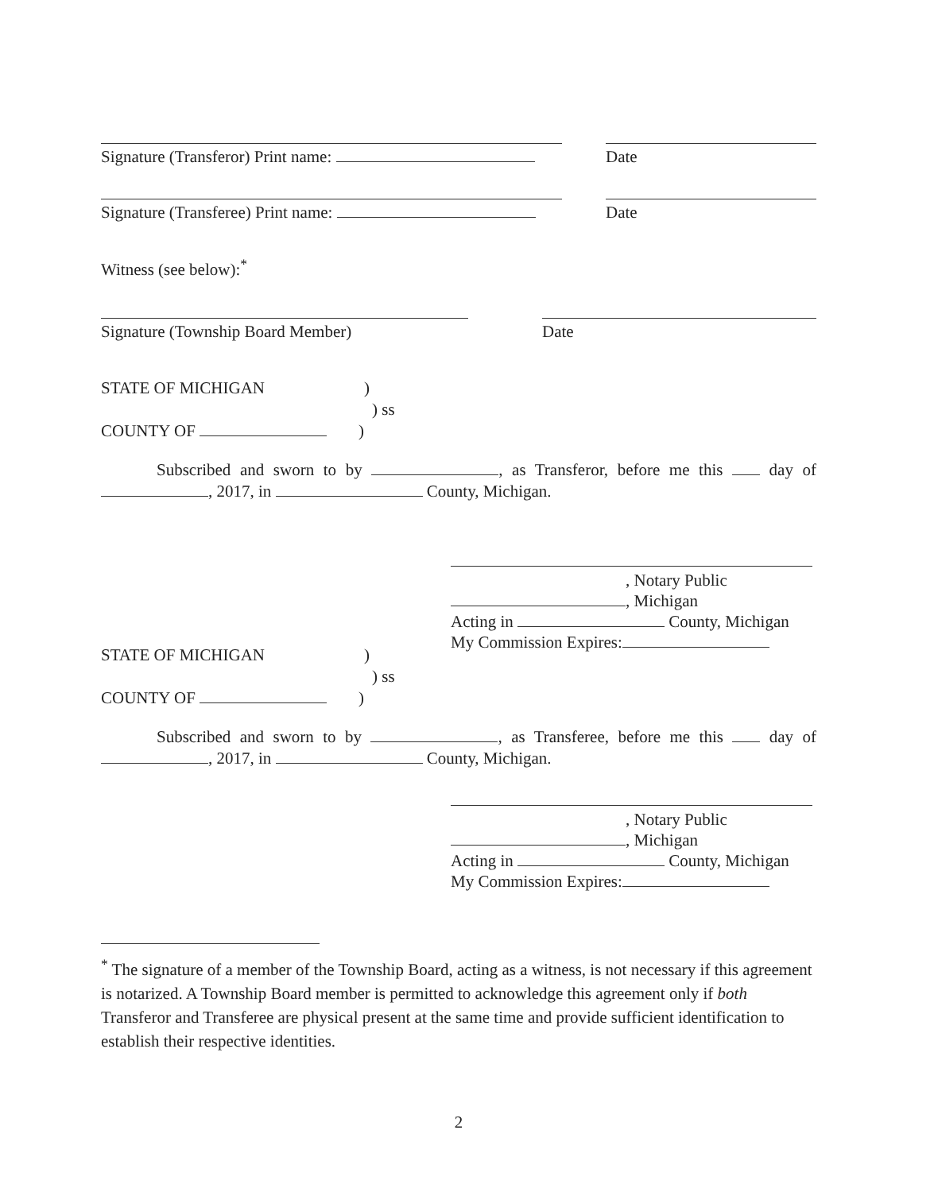Signature (Transferor) Print name:
Date
Signature (Transferee) Print name:
Date
Witness (see below):<sup>*</sup>
Signature (Township Board Member)
Date
STATE OF MICHIGAN )
) ss
COUNTY OF )
Subscribed and sworn to by , as Transferor, before me this day of , 2017, in County, Michigan.
, Notary Public
, Michigan
Acting in County, Michigan
My Commission Expires:
STATE OF MICHIGAN )
) ss
COUNTY OF )
Subscribed and sworn to by , as Transferee, before me this day of , 2017, in County, Michigan.
, Notary Public
, Michigan
Acting in County, Michigan
My Commission Expires:
<sup>*</sup> The signature of a member of the Township Board, acting as a witness, is not necessary if this agreement is notarized. A Township Board member is permitted to acknowledge this agreement only if both Transferor and Transferee are physical present at the same time and provide sufficient identification to establish their respective identities.
2